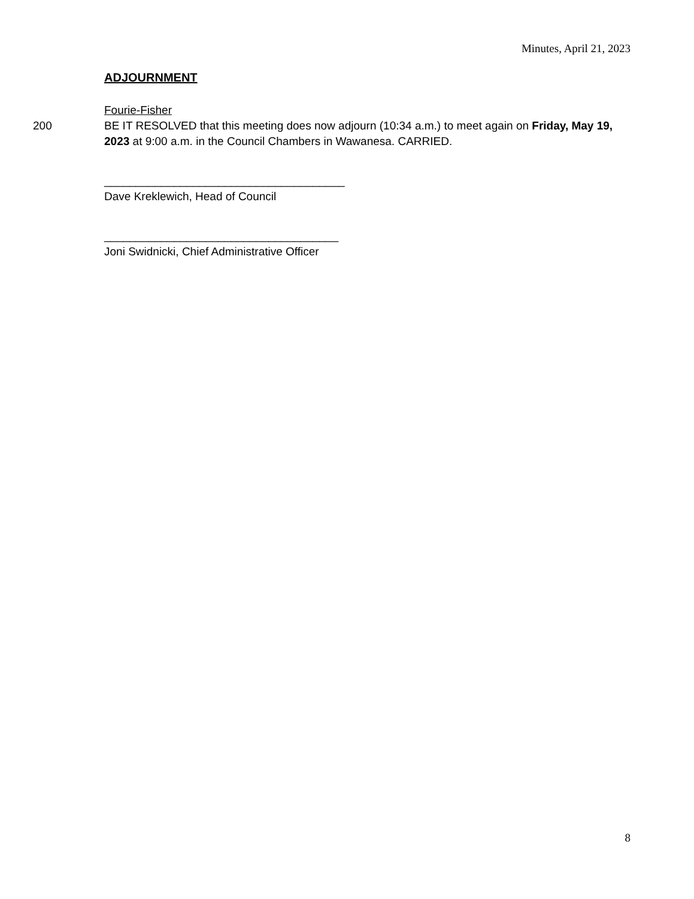Minutes, April 21, 2023
ADJOURNMENT
Fourie-Fisher
200 BE IT RESOLVED that this meeting does now adjourn (10:34 a.m.) to meet again on Friday, May 19, 2023 at 9:00 a.m. in the Council Chambers in Wawanesa. CARRIED.
______________________________________
Dave Kreklewich, Head of Council
_____________________________________
Joni Swidnicki, Chief Administrative Officer
8